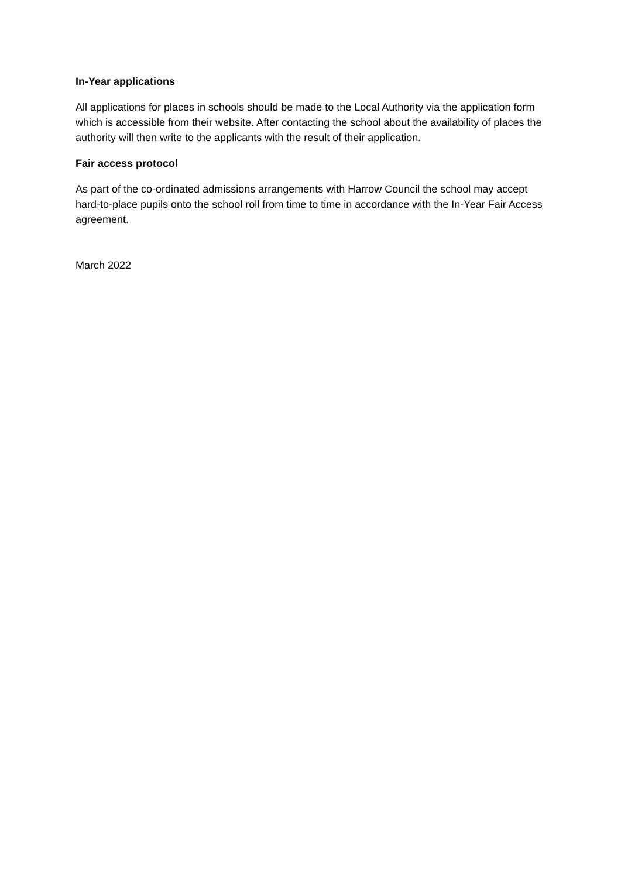In-Year applications
All applications for places in schools should be made to the Local Authority via the application form which is accessible from their website. After contacting the school about the availability of places the authority will then write to the applicants with the result of their application.
Fair access protocol
As part of the co-ordinated admissions arrangements with Harrow Council the school may accept hard-to-place pupils onto the school roll from time to time in accordance with the In-Year Fair Access agreement.
March 2022